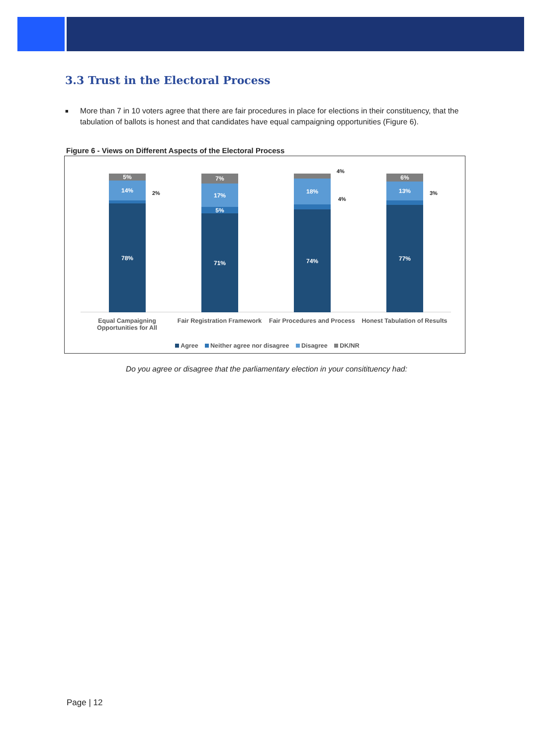3.3 Trust in the Electoral Process
■ More than 7 in 10 voters agree that there are fair procedures in place for elections in their constituency, that the tabulation of ballots is honest and that candidates have equal campaigning opportunities (Figure 6).
Figure 6 - Views on Different Aspects of the Electoral Process
5%
14%
78%
2%
7%
17%
5%
71%
18%
74%
4%
4%
6%
13%
77%
3%
Equal Campaigning
Opportunities for All
Fair Registration Framework
Fair Procedures and Process
Honest Tabulation of Results
Agree Neither agree nor disagree Disagree DK/NR
Do you agree or disagree that the parliamentary election in your consitituency had:
Page | 12